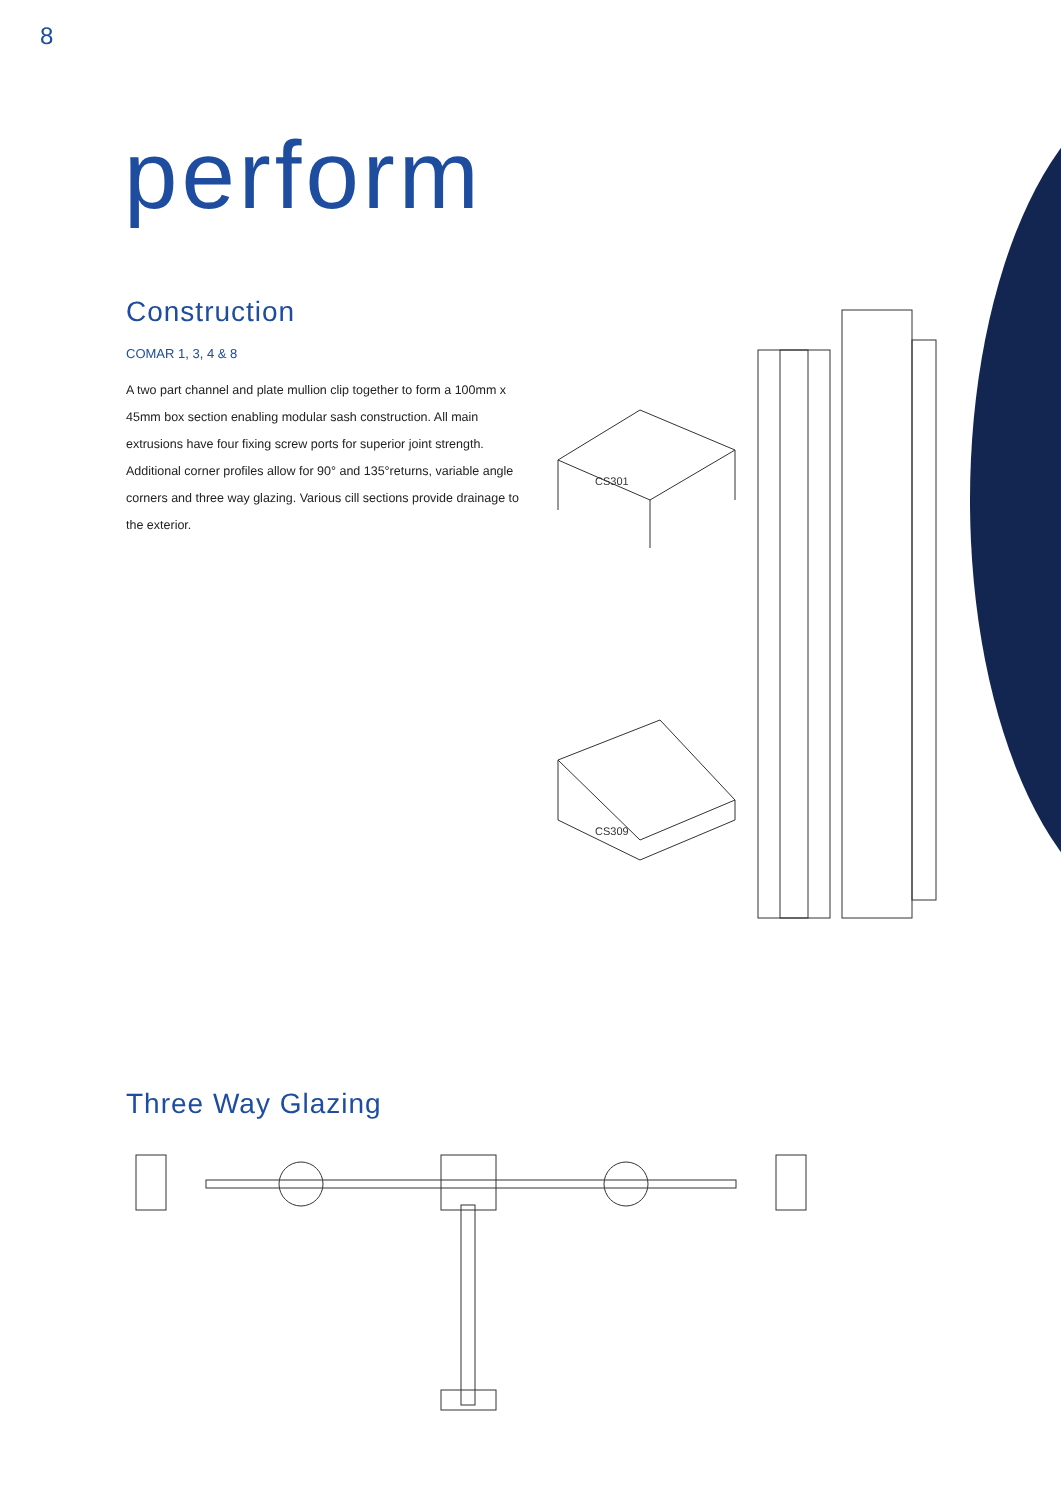8
perform
Construction
COMAR 1, 3, 4 & 8
A two part channel and plate mullion clip together to form a 100mm x 45mm box section enabling modular sash construction. All main extrusions have four fixing screw ports for superior joint strength. Additional corner profiles allow for 90° and 135°returns, variable angle corners and three way glazing. Various cill sections provide drainage to the exterior.
CS301
CS309
Three Way Glazing